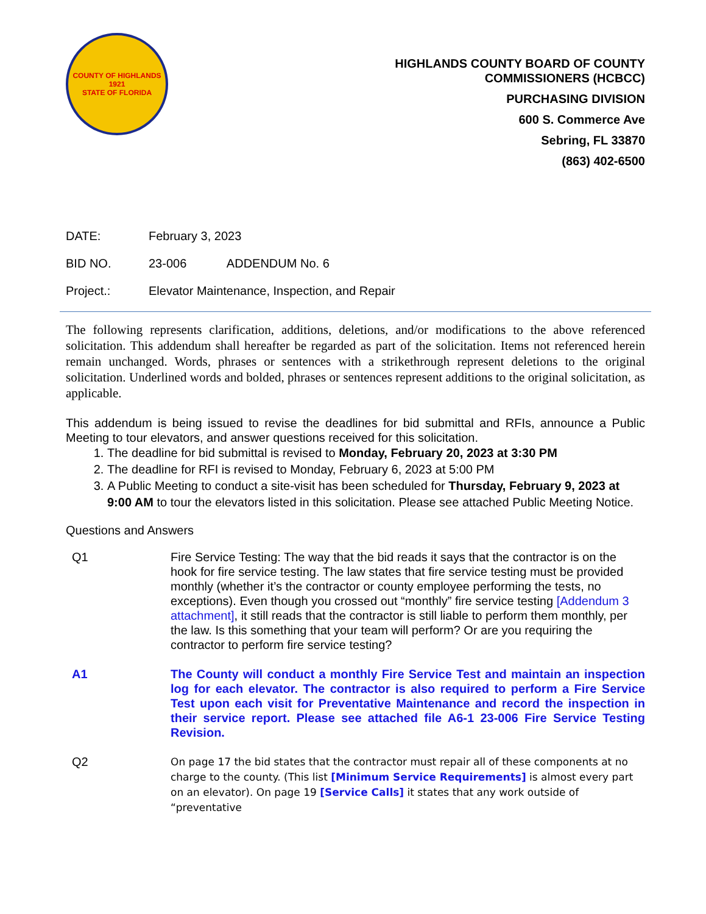COUNTY OF HIGHLANDS
1921
STATE OF FLORIDA
HIGHLANDS COUNTY BOARD OF COUNTY
COMMISSIONERS (HCBCC)
PURCHASING DIVISION
600 S. Commerce Ave
Sebring, FL 33870
(863) 402-6500
DATE: February 3, 2023
BID NO. 23-006 ADDENDUM No. 6
Project.: Elevator Maintenance, Inspection, and Repair
The following represents clarification, additions, deletions, and/or modifications to the above referenced solicitation. This addendum shall hereafter be regarded as part of the solicitation. Items not referenced herein remain unchanged. Words, phrases or sentences with a strikethrough represent deletions to the original solicitation. Underlined words and bolded, phrases or sentences represent additions to the original solicitation, as applicable.
This addendum is being issued to revise the deadlines for bid submittal and RFIs, announce a Public Meeting to tour elevators, and answer questions received for this solicitation.
1. The deadline for bid submittal is revised to Monday, February 20, 2023 at 3:30 PM
2. The deadline for RFI is revised to Monday, February 6, 2023 at 5:00 PM
3. A Public Meeting to conduct a site-visit has been scheduled for Thursday, February 9, 2023 at 9:00 AM to tour the elevators listed in this solicitation. Please see attached Public Meeting Notice.
Questions and Answers
Q1 Fire Service Testing: The way that the bid reads it says that the contractor is on the hook for fire service testing. The law states that fire service testing must be provided monthly (whether it’s the contractor or county employee performing the tests, no exceptions). Even though you crossed out “monthly” fire service testing [Addendum 3 attachment], it still reads that the contractor is still liable to perform them monthly, per the law. Is this something that your team will perform? Or are you requiring the contractor to perform fire service testing?
A1 The County will conduct a monthly Fire Service Test and maintain an inspection log for each elevator. The contractor is also required to perform a Fire Service Test upon each visit for Preventative Maintenance and record the inspection in their service report. Please see attached file A6-1 23-006 Fire Service Testing Revision.
Q2
On page 17 the bid states that the contractor must repair all of these components at no charge to the county. (This list [Minimum Service Requirements] is almost every part on an elevator). On page 19 [Service Calls] it states that any work outside of “preventative